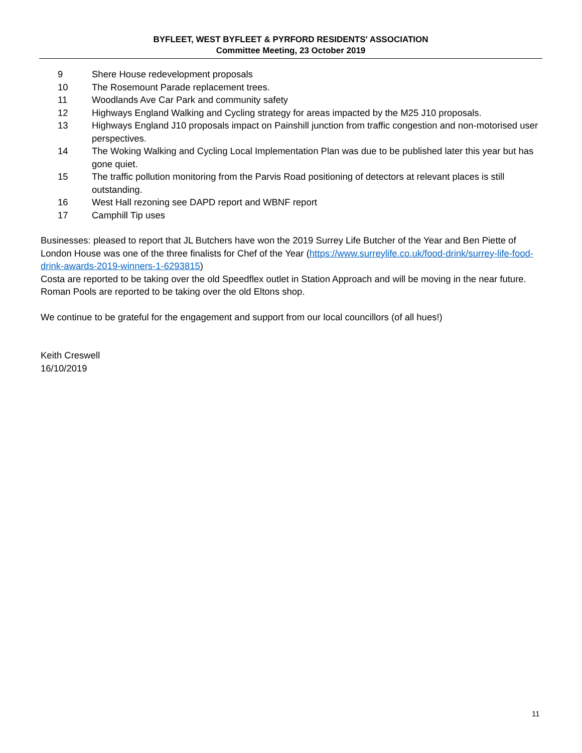BYFLEET, WEST BYFLEET & PYRFORD RESIDENTS' ASSOCIATION
Committee Meeting, 23 October 2019
9 Shere House redevelopment proposals
10 The Rosemount Parade replacement trees.
11 Woodlands Ave Car Park and community safety
12 Highways England Walking and Cycling strategy for areas impacted by the M25 J10 proposals.
13 Highways England J10 proposals impact on Painshill junction from traffic congestion and non-motorised user perspectives.
14 The Woking Walking and Cycling Local Implementation Plan was due to be published later this year but has gone quiet.
15 The traffic pollution monitoring from the Parvis Road positioning of detectors at relevant places is still outstanding.
16 West Hall rezoning see DAPD report and WBNF report
17 Camphill Tip uses
Businesses: pleased to report that JL Butchers have won the 2019 Surrey Life Butcher of the Year and Ben Piette of London House was one of the three finalists for Chef of the Year (https://www.surreylife.co.uk/food-drink/surrey-life-food-drink-awards-2019-winners-1-6293815)
Costa are reported to be taking over the old Speedflex outlet in Station Approach and will be moving in the near future. Roman Pools are reported to be taking over the old Eltons shop.
We continue to be grateful for the engagement and support from our local councillors (of all hues!)
Keith Creswell
16/10/2019
11